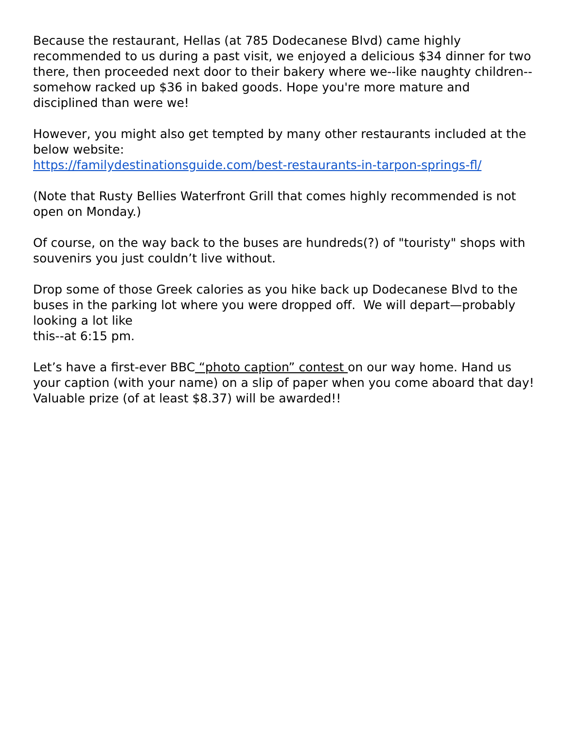Because the restaurant, Hellas (at 785 Dodecanese Blvd) came highly recommended to us during a past visit, we enjoyed a delicious $34 dinner for two there, then proceeded next door to their bakery where we--like naughty children--somehow racked up $36 in baked goods. Hope you're more mature and disciplined than were we!
However, you might also get tempted by many other restaurants included at the below website:
https://familydestinationsguide.com/best-restaurants-in-tarpon-springs-fl/
(Note that Rusty Bellies Waterfront Grill that comes highly recommended is not open on Monday.)
Of course, on the way back to the buses are hundreds(?) of "touristy" shops with souvenirs you just couldn’t live without.
Drop some of those Greek calories as you hike back up Dodecanese Blvd to the buses in the parking lot where you were dropped off. We will depart—probably looking a lot like
this--at 6:15 pm.
Let’s have a first-ever BBC “photo caption” contest on our way home. Hand us your caption (with your name) on a slip of paper when you come aboard that day! Valuable prize (of at least $8.37) will be awarded!!